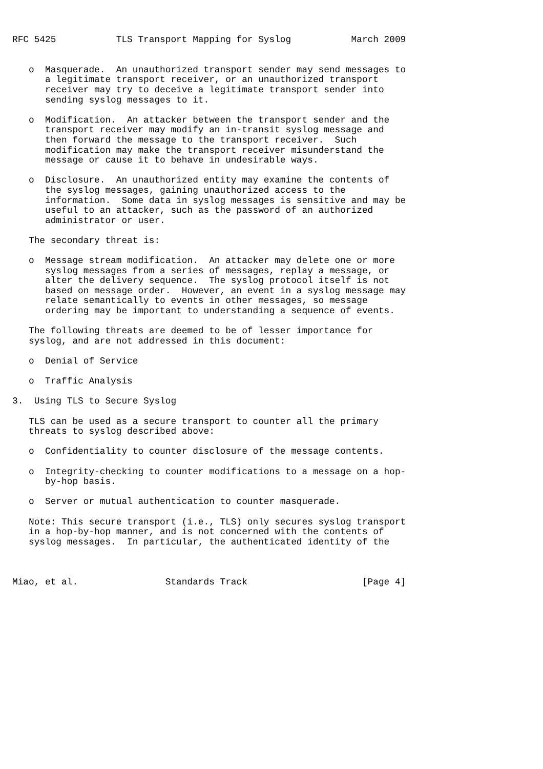RFC 5425           TLS Transport Mapping for Syslog           March 2009


   o  Masquerade.  An unauthorized transport sender may send messages to
      a legitimate transport receiver, or an unauthorized transport
      receiver may try to deceive a legitimate transport sender into
      sending syslog messages to it.

   o  Modification.  An attacker between the transport sender and the
      transport receiver may modify an in-transit syslog message and
      then forward the message to the transport receiver.  Such
      modification may make the transport receiver misunderstand the
      message or cause it to behave in undesirable ways.

   o  Disclosure.  An unauthorized entity may examine the contents of
      the syslog messages, gaining unauthorized access to the
      information.  Some data in syslog messages is sensitive and may be
      useful to an attacker, such as the password of an authorized
      administrator or user.

   The secondary threat is:

   o  Message stream modification.  An attacker may delete one or more
      syslog messages from a series of messages, replay a message, or
      alter the delivery sequence.  The syslog protocol itself is not
      based on message order.  However, an event in a syslog message may
      relate semantically to events in other messages, so message
      ordering may be important to understanding a sequence of events.

   The following threats are deemed to be of lesser importance for
   syslog, and are not addressed in this document:

   o  Denial of Service

   o  Traffic Analysis

3.  Using TLS to Secure Syslog

   TLS can be used as a secure transport to counter all the primary
   threats to syslog described above:

   o  Confidentiality to counter disclosure of the message contents.

   o  Integrity-checking to counter modifications to a message on a hop-
      by-hop basis.

   o  Server or mutual authentication to counter masquerade.

   Note: This secure transport (i.e., TLS) only secures syslog transport
   in a hop-by-hop manner, and is not concerned with the contents of
   syslog messages.  In particular, the authenticated identity of the



Miao, et al.                Standards Track                     [Page 4]